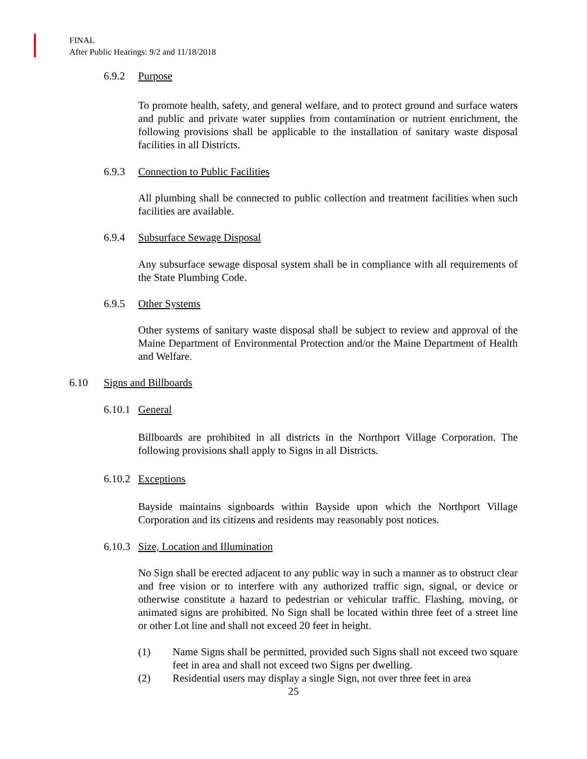FINAL
After Public Hearings: 9/2 and 11/18/2018
6.9.2 Purpose
To promote health, safety, and general welfare, and to protect ground and surface waters and public and private water supplies from contamination or nutrient enrichment, the following provisions shall be applicable to the installation of sanitary waste disposal facilities in all Districts.
6.9.3 Connection to Public Facilities
All plumbing shall be connected to public collection and treatment facilities when such facilities are available.
6.9.4 Subsurface Sewage Disposal
Any subsurface sewage disposal system shall be in compliance with all requirements of the State Plumbing Code.
6.9.5 Other Systems
Other systems of sanitary waste disposal shall be subject to review and approval of the Maine Department of Environmental Protection and/or the Maine Department of Health and Welfare.
6.10 Signs and Billboards
6.10.1 General
Billboards are prohibited in all districts in the Northport Village Corporation. The following provisions shall apply to Signs in all Districts.
6.10.2 Exceptions
Bayside maintains signboards within Bayside upon which the Northport Village Corporation and its citizens and residents may reasonably post notices.
6.10.3 Size, Location and Illumination
No Sign shall be erected adjacent to any public way in such a manner as to obstruct clear and free vision or to interfere with any authorized traffic sign, signal, or device or otherwise constitute a hazard to pedestrian or vehicular traffic. Flashing, moving, or animated signs are prohibited. No Sign shall be located within three feet of a street line or other Lot line and shall not exceed 20 feet in height.
(1) Name Signs shall be permitted, provided such Signs shall not exceed two square feet in area and shall not exceed two Signs per dwelling.
(2) Residential users may display a single Sign, not over three feet in area
25